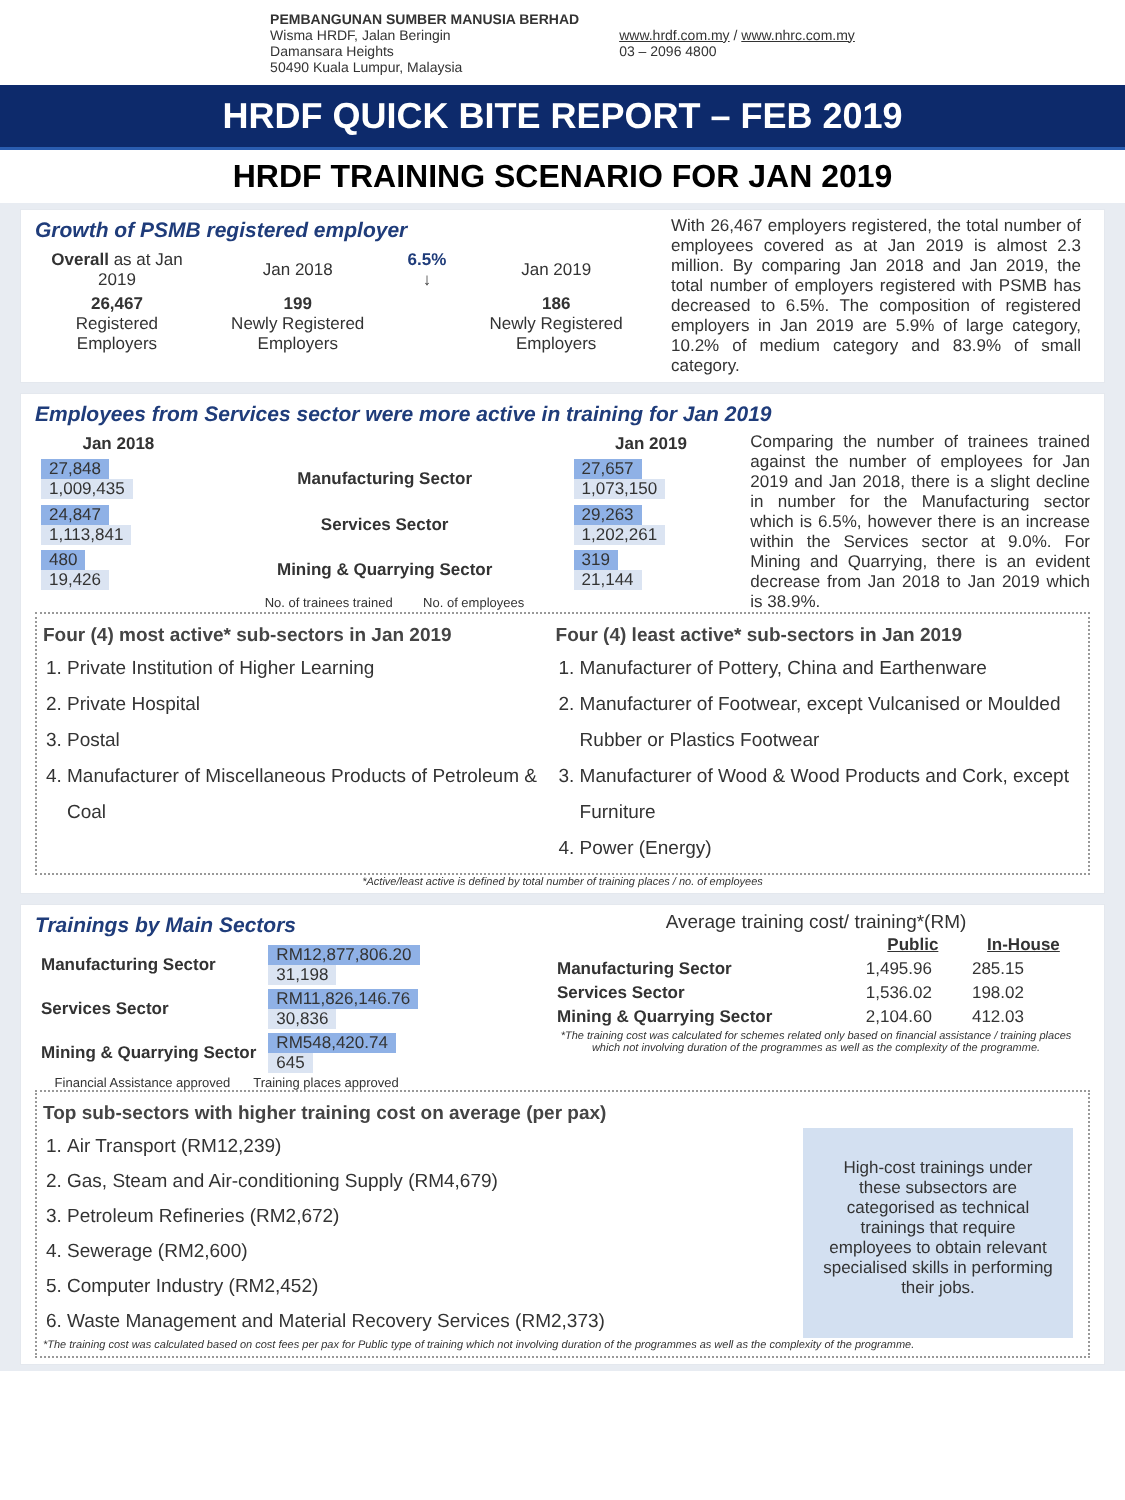PEMBANGUNAN SUMBER MANUSIA BERHAD
Wisma HRDF, Jalan Beringin
Damansara Heights
50490 Kuala Lumpur, Malaysia
www.hrdf.com.my / www.nhrc.com.my
03 – 2096 4800
HRDF QUICK BITE REPORT – FEB 2019
HRDF TRAINING SCENARIO FOR JAN 2019
Growth of PSMB registered employer
| Overall as at Jan 2019 | Jan 2018 | 6.5% ↓ | Jan 2019 |
| 26,467 Registered Employers | 199 Newly Registered Employers | | 186 Newly Registered Employers |
With 26,467 employers registered, the total number of employees covered as at Jan 2019 is almost 2.3 million. By comparing Jan 2018 and Jan 2019, the total number of employers registered with PSMB has decreased to 6.5%. The composition of registered employers in Jan 2019 are 5.9% of large category, 10.2% of medium category and 83.9% of small category.
Employees from Services sector were more active in training for Jan 2019
| Jan 2018 | | Jan 2019 |
| --- | --- | --- |
| 27,848 1,009,435 | Manufacturing Sector | 27,657 1,073,150 |
| 24,847 1,113,841 | Services Sector | 29,263 1,202,261 |
| 480 19,426 | Mining & Quarrying Sector | 319 21,144 |
| No. of trainees trained No. of employees | | |
Comparing the number of trainees trained against the number of employees for Jan 2019 and Jan 2018, there is a slight decline in number for the Manufacturing sector which is 6.5%, however there is an increase within the Services sector at 9.0%. For Mining and Quarrying, there is an evident decrease from Jan 2018 to Jan 2019 which is 38.9%.
Four (4) most active* sub-sectors in Jan 2019
1. Private Institution of Higher Learning
2. Private Hospital
3. Postal
4. Manufacturer of Miscellaneous Products of Petroleum & Coal
Four (4) least active* sub-sectors in Jan 2019
1. Manufacturer of Pottery, China and Earthenware
2. Manufacturer of Footwear, except Vulcanised or Moulded Rubber or Plastics Footwear
3. Manufacturer of Wood & Wood Products and Cork, except Furniture
4. Power (Energy)
*Active/least active is defined by total number of training places / no. of employees
Trainings by Main Sectors
| Manufacturing Sector | RM12,877,806.20 31,198 |
| Services Sector | RM11,826,146.76 30,836 |
| Mining & Quarrying Sector | RM548,420.74 645 |
Financial Assistance approved Training places approved
Average training cost/ training*(RM)
| | Public | In-House |
| --- | --- | --- |
| Manufacturing Sector | 1,495.96 | 285.15 |
| Services Sector | 1,536.02 | 198.02 |
| Mining & Quarrying Sector | 2,104.60 | 412.03 |
*The training cost was calculated for schemes related only based on financial assistance / training places which not involving duration of the programmes as well as the complexity of the programme.
Top sub-sectors with higher training cost on average (per pax)
1. Air Transport (RM12,239)
2. Gas, Steam and Air-conditioning Supply (RM4,679)
3. Petroleum Refineries (RM2,672)
4. Sewerage (RM2,600)
5. Computer Industry (RM2,452)
6. Waste Management and Material Recovery Services (RM2,373)
High-cost trainings under these subsectors are categorised as technical trainings that require employees to obtain relevant specialised skills in performing their jobs.
*The training cost was calculated based on cost fees per pax for Public type of training which not involving duration of the programmes as well as the complexity of the programme.